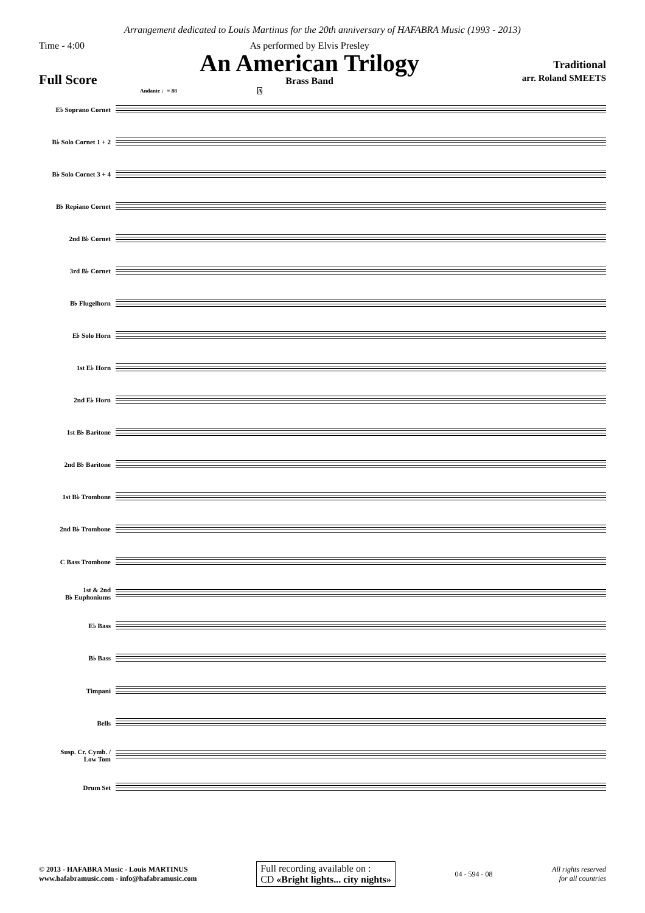Arrangement dedicated to Louis Martinus for the 20th anniversary of HAFABRA Music (1993 - 2013)
Time - 4:00
Full Score
As performed by Elvis Presley
An American Trilogy
Brass Band
Traditional
arr. Roland SMEETS
Andante ♩= 88 A
E♭ Soprano Cornet
B♭ Solo Cornet 1 + 2
B♭ Solo Cornet 3 + 4
B♭ Repiano Cornet
2nd B♭ Cornet
3rd B♭ Cornet
B♭ Flugelhorn
E♭ Solo Horn
1st E♭ Horn
2nd E♭ Horn
1st B♭ Baritone
2nd B♭ Baritone
1st B♭ Trombone
2nd B♭ Trombone
C Bass Trombone
1st & 2nd
B♭ Euphoniums
E♭ Bass
B♭ Bass
Timpani
Bells
Susp. Cr. Cymb. /
Low Tom
Drum Set
© 2013 - HAFABRA Music - Louis MARTINUS
www.hafabramusic.com - info@hafabramusic.com
Full recording available on :
CD «Bright lights... city nights»
04 - 594 - 08
All rights reserved
for all countries